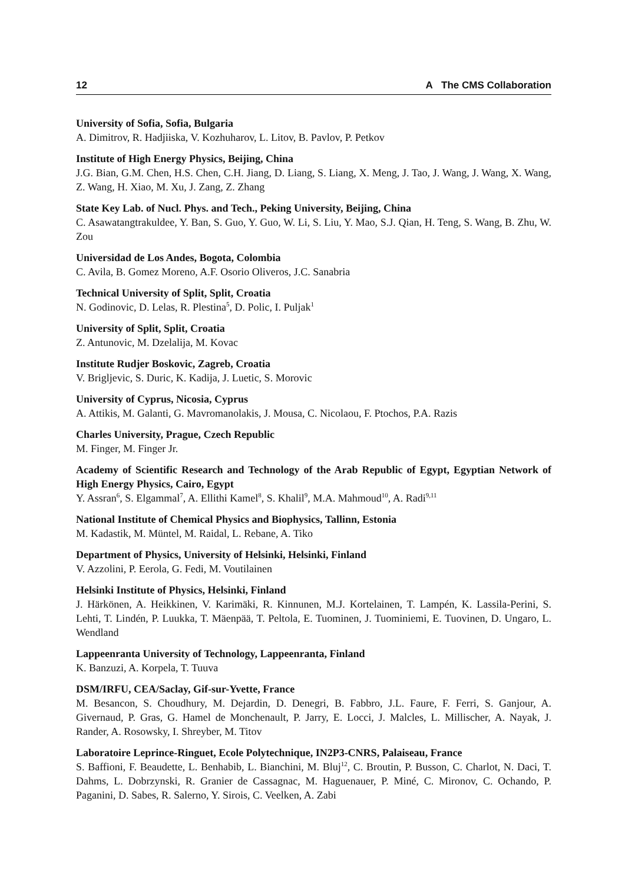12 A The CMS Collaboration
University of Sofia, Sofia, Bulgaria
A. Dimitrov, R. Hadjiiska, V. Kozhuharov, L. Litov, B. Pavlov, P. Petkov
Institute of High Energy Physics, Beijing, China
J.G. Bian, G.M. Chen, H.S. Chen, C.H. Jiang, D. Liang, S. Liang, X. Meng, J. Tao, J. Wang, J. Wang, X. Wang, Z. Wang, H. Xiao, M. Xu, J. Zang, Z. Zhang
State Key Lab. of Nucl. Phys. and Tech., Peking University, Beijing, China
C. Asawatangtrakuldee, Y. Ban, S. Guo, Y. Guo, W. Li, S. Liu, Y. Mao, S.J. Qian, H. Teng, S. Wang, B. Zhu, W. Zou
Universidad de Los Andes, Bogota, Colombia
C. Avila, B. Gomez Moreno, A.F. Osorio Oliveros, J.C. Sanabria
Technical University of Split, Split, Croatia
N. Godinovic, D. Lelas, R. Plestina<sup>5</sup>, D. Polic, I. Puljak<sup>1</sup>
University of Split, Split, Croatia
Z. Antunovic, M. Dzelalija, M. Kovac
Institute Rudjer Boskovic, Zagreb, Croatia
V. Brigljevic, S. Duric, K. Kadija, J. Luetic, S. Morovic
University of Cyprus, Nicosia, Cyprus
A. Attikis, M. Galanti, G. Mavromanolakis, J. Mousa, C. Nicolaou, F. Ptochos, P.A. Razis
Charles University, Prague, Czech Republic
M. Finger, M. Finger Jr.
Academy of Scientific Research and Technology of the Arab Republic of Egypt, Egyptian Network of High Energy Physics, Cairo, Egypt
Y. Assran<sup>6</sup>, S. Elgammal<sup>7</sup>, A. Ellithi Kamel<sup>8</sup>, S. Khalil<sup>9</sup>, M.A. Mahmoud<sup>10</sup>, A. Radi<sup>9,11</sup>
National Institute of Chemical Physics and Biophysics, Tallinn, Estonia
M. Kadastik, M. Müntel, M. Raidal, L. Rebane, A. Tiko
Department of Physics, University of Helsinki, Helsinki, Finland
V. Azzolini, P. Eerola, G. Fedi, M. Voutilainen
Helsinki Institute of Physics, Helsinki, Finland
J. Härkönen, A. Heikkinen, V. Karimäki, R. Kinnunen, M.J. Kortelainen, T. Lampén, K. Lassila-Perini, S. Lehti, T. Lindén, P. Luukka, T. Mäenpää, T. Peltola, E. Tuominen, J. Tuominiemi, E. Tuovinen, D. Ungaro, L. Wendland
Lappeenranta University of Technology, Lappeenranta, Finland
K. Banzuzi, A. Korpela, T. Tuuva
DSM/IRFU, CEA/Saclay, Gif-sur-Yvette, France
M. Besancon, S. Choudhury, M. Dejardin, D. Denegri, B. Fabbro, J.L. Faure, F. Ferri, S. Ganjour, A. Givernaud, P. Gras, G. Hamel de Monchenault, P. Jarry, E. Locci, J. Malcles, L. Millischer, A. Nayak, J. Rander, A. Rosowsky, I. Shreyber, M. Titov
Laboratoire Leprince-Ringuet, Ecole Polytechnique, IN2P3-CNRS, Palaiseau, France
S. Baffioni, F. Beaudette, L. Benhabib, L. Bianchini, M. Bluj<sup>12</sup>, C. Broutin, P. Busson, C. Charlot, N. Daci, T. Dahms, L. Dobrzynski, R. Granier de Cassagnac, M. Haguenauer, P. Miné, C. Mironov, C. Ochando, P. Paganini, D. Sabes, R. Salerno, Y. Sirois, C. Veelken, A. Zabi